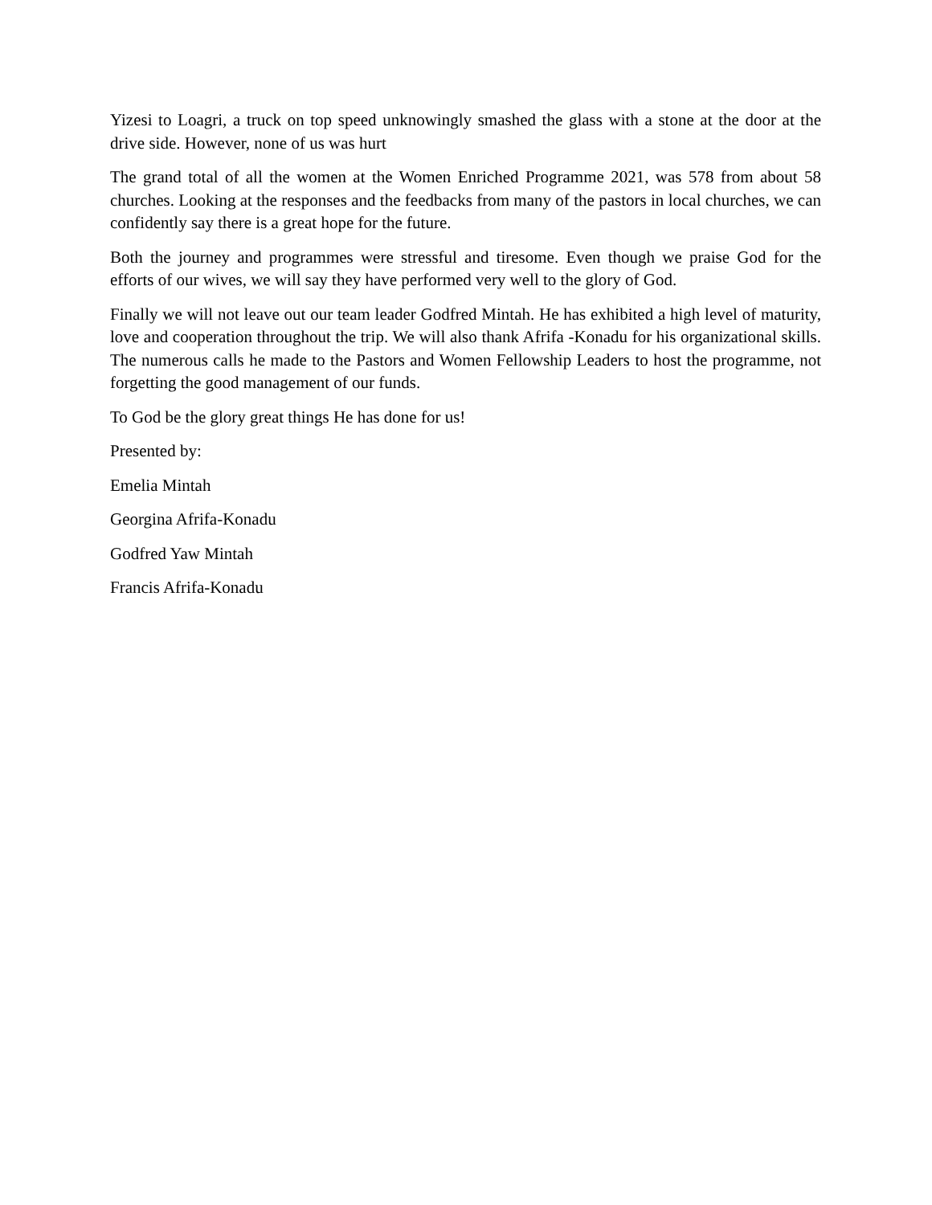Yizesi to Loagri, a truck on top speed unknowingly smashed the glass with a stone at the door at the drive side. However, none of us was hurt
The grand total of all the women at the Women Enriched Programme 2021, was 578 from about 58 churches. Looking at the responses and the feedbacks from many of the pastors in local churches, we can confidently say there is a great hope for the future.
Both the journey and programmes were stressful and tiresome. Even though we praise God for the efforts of our wives, we will say they have performed very well to the glory of God.
Finally we will not leave out our team leader Godfred Mintah. He has exhibited a high level of maturity, love and cooperation throughout the trip. We will also thank Afrifa -Konadu for his organizational skills. The numerous calls he made to the Pastors and Women Fellowship Leaders to host the programme, not forgetting the good management of our funds.
To God be the glory great things He has done for us!
Presented by:
Emelia Mintah
Georgina Afrifa-Konadu
Godfred Yaw Mintah
Francis Afrifa-Konadu